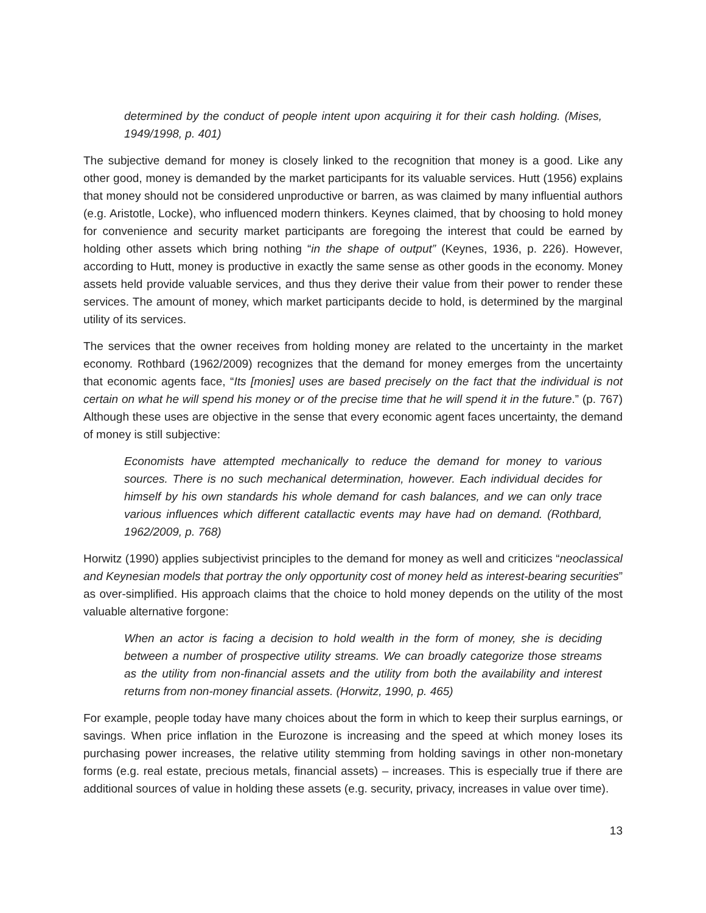determined by the conduct of people intent upon acquiring it for their cash holding. (Mises, 1949/1998, p. 401)
The subjective demand for money is closely linked to the recognition that money is a good. Like any other good, money is demanded by the market participants for its valuable services. Hutt (1956) explains that money should not be considered unproductive or barren, as was claimed by many influential authors (e.g. Aristotle, Locke), who influenced modern thinkers. Keynes claimed, that by choosing to hold money for convenience and security market participants are foregoing the interest that could be earned by holding other assets which bring nothing “in the shape of output” (Keynes, 1936, p. 226). However, according to Hutt, money is productive in exactly the same sense as other goods in the economy. Money assets held provide valuable services, and thus they derive their value from their power to render these services. The amount of money, which market participants decide to hold, is determined by the marginal utility of its services.
The services that the owner receives from holding money are related to the uncertainty in the market economy. Rothbard (1962/2009) recognizes that the demand for money emerges from the uncertainty that economic agents face, “Its [monies] uses are based precisely on the fact that the individual is not certain on what he will spend his money or of the precise time that he will spend it in the future.” (p. 767) Although these uses are objective in the sense that every economic agent faces uncertainty, the demand of money is still subjective:
Economists have attempted mechanically to reduce the demand for money to various sources. There is no such mechanical determination, however. Each individual decides for himself by his own standards his whole demand for cash balances, and we can only trace various influences which different catallactic events may have had on demand. (Rothbard, 1962/2009, p. 768)
Horwitz (1990) applies subjectivist principles to the demand for money as well and criticizes “neoclassical and Keynesian models that portray the only opportunity cost of money held as interest-bearing securities” as over-simplified. His approach claims that the choice to hold money depends on the utility of the most valuable alternative forgone:
When an actor is facing a decision to hold wealth in the form of money, she is deciding between a number of prospective utility streams. We can broadly categorize those streams as the utility from non-financial assets and the utility from both the availability and interest returns from non-money financial assets. (Horwitz, 1990, p. 465)
For example, people today have many choices about the form in which to keep their surplus earnings, or savings. When price inflation in the Eurozone is increasing and the speed at which money loses its purchasing power increases, the relative utility stemming from holding savings in other non-monetary forms (e.g. real estate, precious metals, financial assets) – increases. This is especially true if there are additional sources of value in holding these assets (e.g. security, privacy, increases in value over time).
13